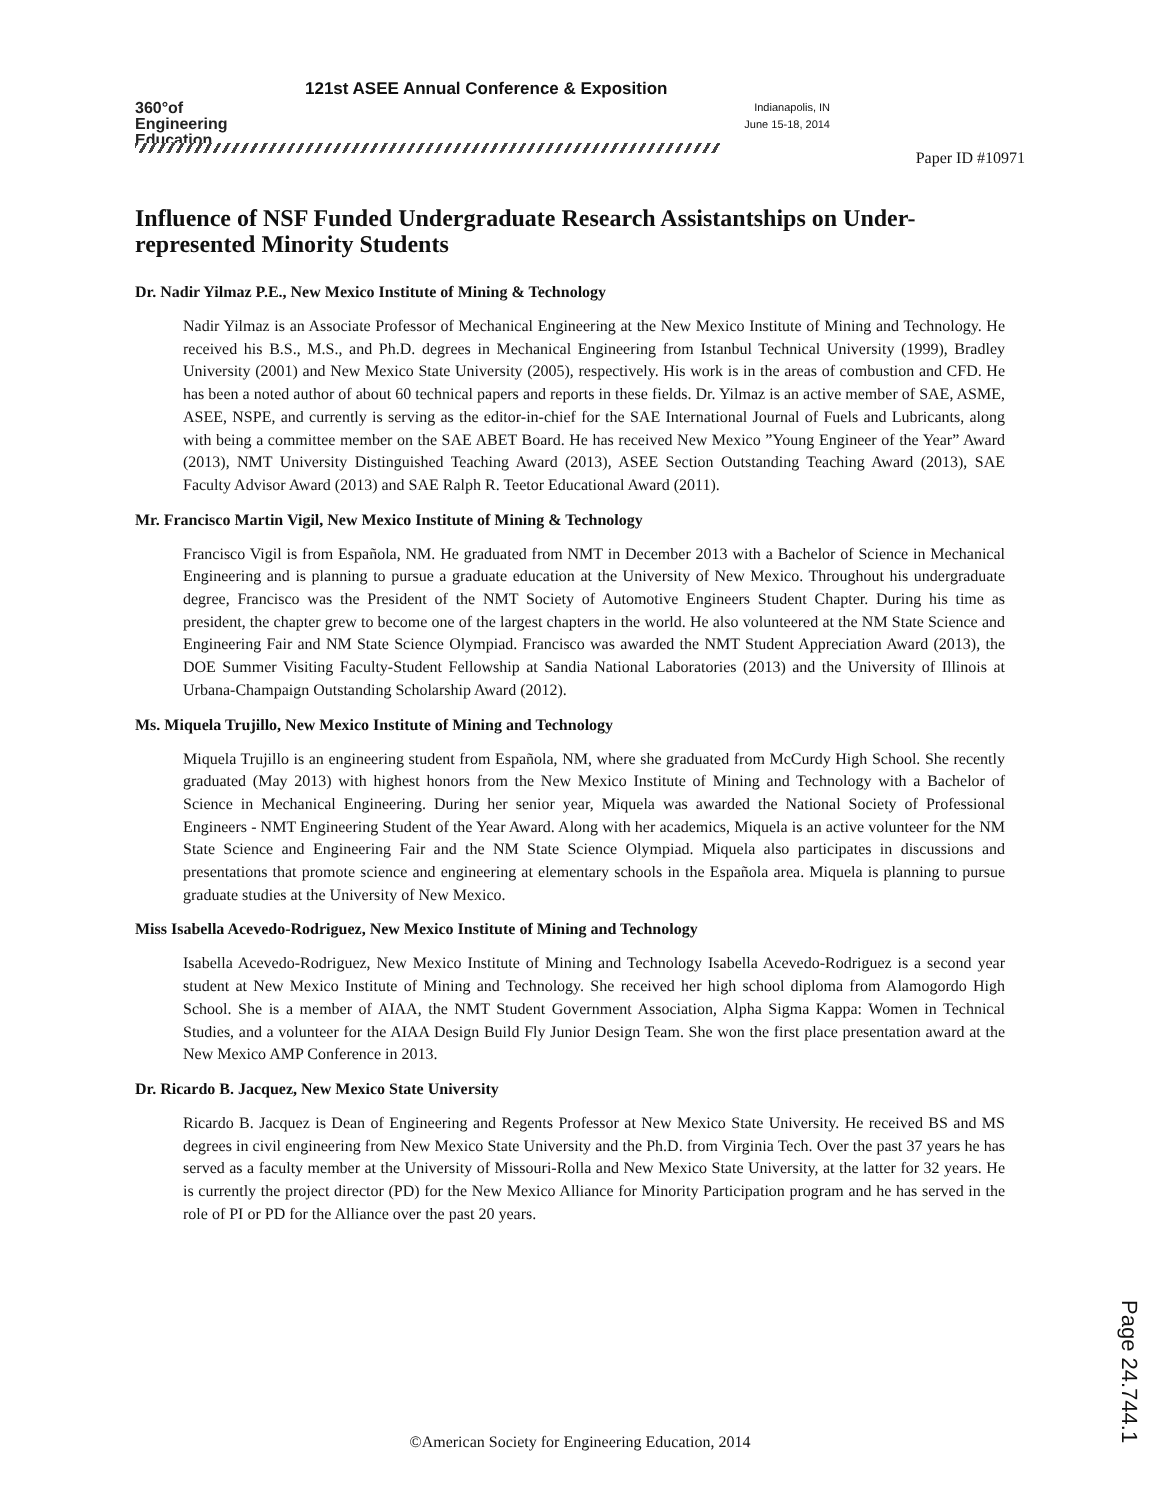360°of
Engineering
Education
121st ASEE Annual Conference & Exposition
Indianapolis, IN
June 15-18, 2014
Paper ID #10971
Influence of NSF Funded Undergraduate Research Assistantships on Under-represented Minority Students
Dr. Nadir Yilmaz P.E., New Mexico Institute of Mining & Technology
Nadir Yilmaz is an Associate Professor of Mechanical Engineering at the New Mexico Institute of Mining and Technology. He received his B.S., M.S., and Ph.D. degrees in Mechanical Engineering from Istanbul Technical University (1999), Bradley University (2001) and New Mexico State University (2005), respectively. His work is in the areas of combustion and CFD. He has been a noted author of about 60 technical papers and reports in these fields. Dr. Yilmaz is an active member of SAE, ASME, ASEE, NSPE, and currently is serving as the editor-in-chief for the SAE International Journal of Fuels and Lubricants, along with being a committee member on the SAE ABET Board. He has received New Mexico ”Young Engineer of the Year” Award (2013), NMT University Distinguished Teaching Award (2013), ASEE Section Outstanding Teaching Award (2013), SAE Faculty Advisor Award (2013) and SAE Ralph R. Teetor Educational Award (2011).
Mr. Francisco Martin Vigil, New Mexico Institute of Mining & Technology
Francisco Vigil is from Española, NM. He graduated from NMT in December 2013 with a Bachelor of Science in Mechanical Engineering and is planning to pursue a graduate education at the University of New Mexico. Throughout his undergraduate degree, Francisco was the President of the NMT Society of Automotive Engineers Student Chapter. During his time as president, the chapter grew to become one of the largest chapters in the world. He also volunteered at the NM State Science and Engineering Fair and NM State Science Olympiad. Francisco was awarded the NMT Student Appreciation Award (2013), the DOE Summer Visiting Faculty-Student Fellowship at Sandia National Laboratories (2013) and the University of Illinois at Urbana-Champaign Outstanding Scholarship Award (2012).
Ms. Miquela Trujillo, New Mexico Institute of Mining and Technology
Miquela Trujillo is an engineering student from Española, NM, where she graduated from McCurdy High School. She recently graduated (May 2013) with highest honors from the New Mexico Institute of Mining and Technology with a Bachelor of Science in Mechanical Engineering. During her senior year, Miquela was awarded the National Society of Professional Engineers - NMT Engineering Student of the Year Award. Along with her academics, Miquela is an active volunteer for the NM State Science and Engineering Fair and the NM State Science Olympiad. Miquela also participates in discussions and presentations that promote science and engineering at elementary schools in the Española area. Miquela is planning to pursue graduate studies at the University of New Mexico.
Miss Isabella Acevedo-Rodriguez, New Mexico Institute of Mining and Technology
Isabella Acevedo-Rodriguez, New Mexico Institute of Mining and Technology Isabella Acevedo-Rodriguez is a second year student at New Mexico Institute of Mining and Technology. She received her high school diploma from Alamogordo High School. She is a member of AIAA, the NMT Student Government Association, Alpha Sigma Kappa: Women in Technical Studies, and a volunteer for the AIAA Design Build Fly Junior Design Team. She won the first place presentation award at the New Mexico AMP Conference in 2013.
Dr. Ricardo B. Jacquez, New Mexico State University
Ricardo B. Jacquez is Dean of Engineering and Regents Professor at New Mexico State University. He received BS and MS degrees in civil engineering from New Mexico State University and the Ph.D. from Virginia Tech. Over the past 37 years he has served as a faculty member at the University of Missouri-Rolla and New Mexico State University, at the latter for 32 years. He is currently the project director (PD) for the New Mexico Alliance for Minority Participation program and he has served in the role of PI or PD for the Alliance over the past 20 years.
©American Society for Engineering Education, 2014
Page 24.744.1